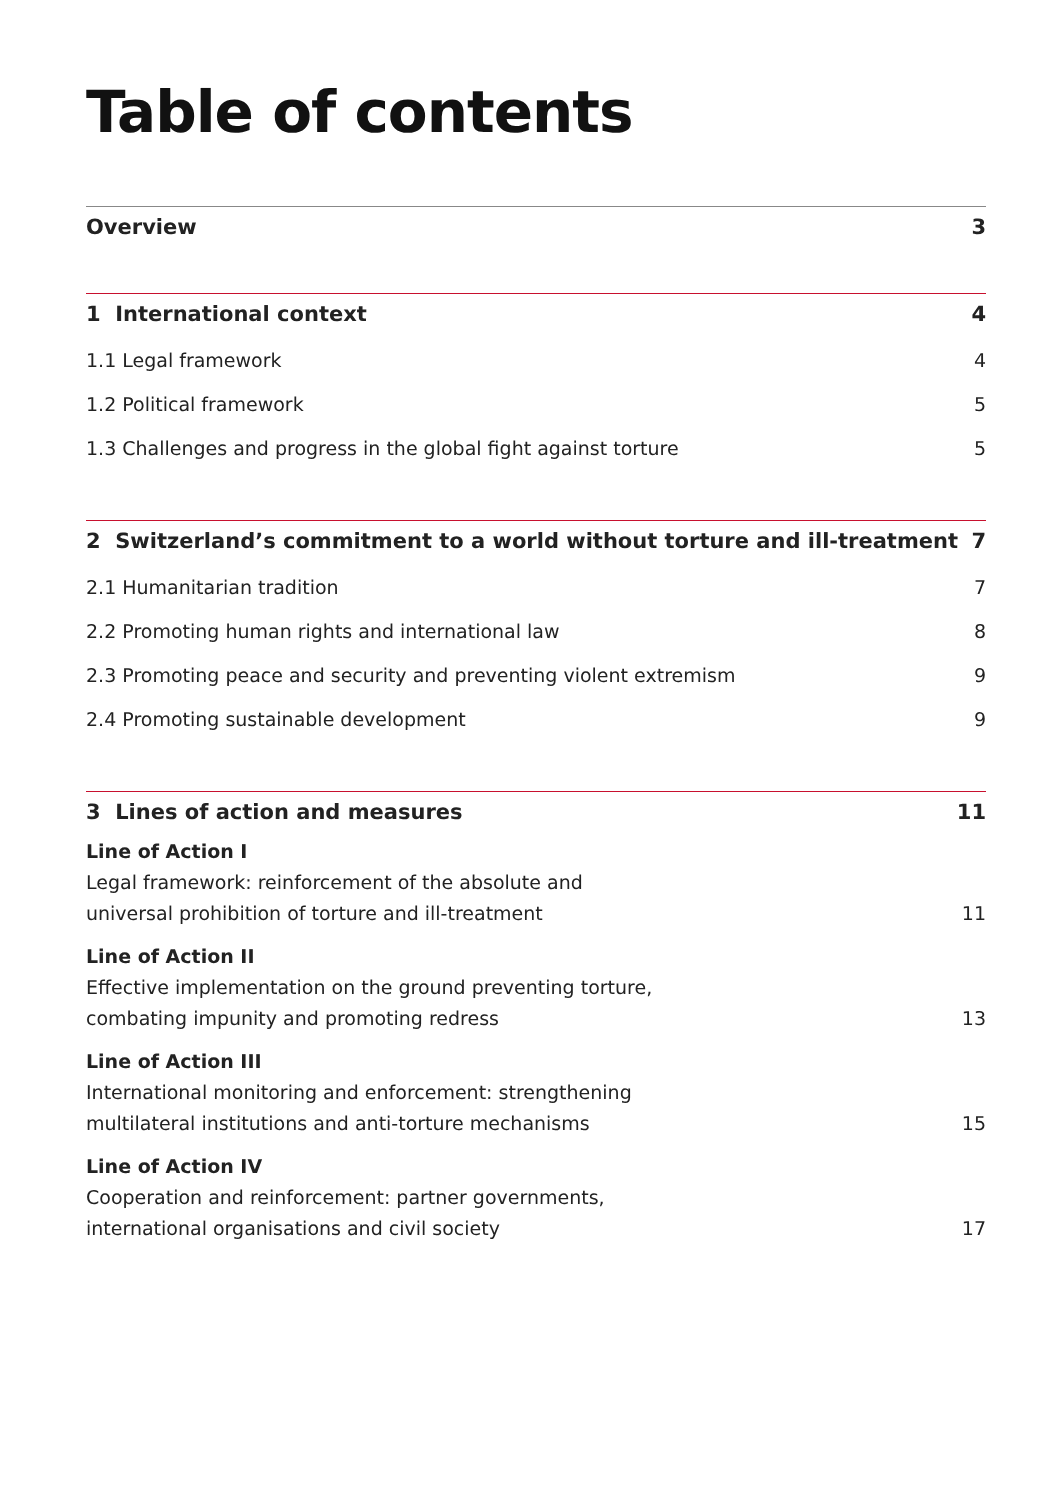Table of contents
Overview 3
1 International context 4
1.1 Legal framework 4
1.2 Political framework 5
1.3 Challenges and progress in the global fight against torture 5
2 Switzerland’s commitment to a world without torture and ill-treatment 7
2.1 Humanitarian tradition 7
2.2 Promoting human rights and international law 8
2.3 Promoting peace and security and preventing violent extremism 9
2.4 Promoting sustainable development 9
3 Lines of action and measures 11
Line of Action I
Legal framework: reinforcement of the absolute and
universal prohibition of torture and ill-treatment 11
Line of Action II
Effective implementation on the ground preventing torture,
combating impunity and promoting redress 13
Line of Action III
International monitoring and enforcement: strengthening
multilateral institutions and anti-torture mechanisms 15
Line of Action IV
Cooperation and reinforcement: partner governments,
international organisations and civil society 17